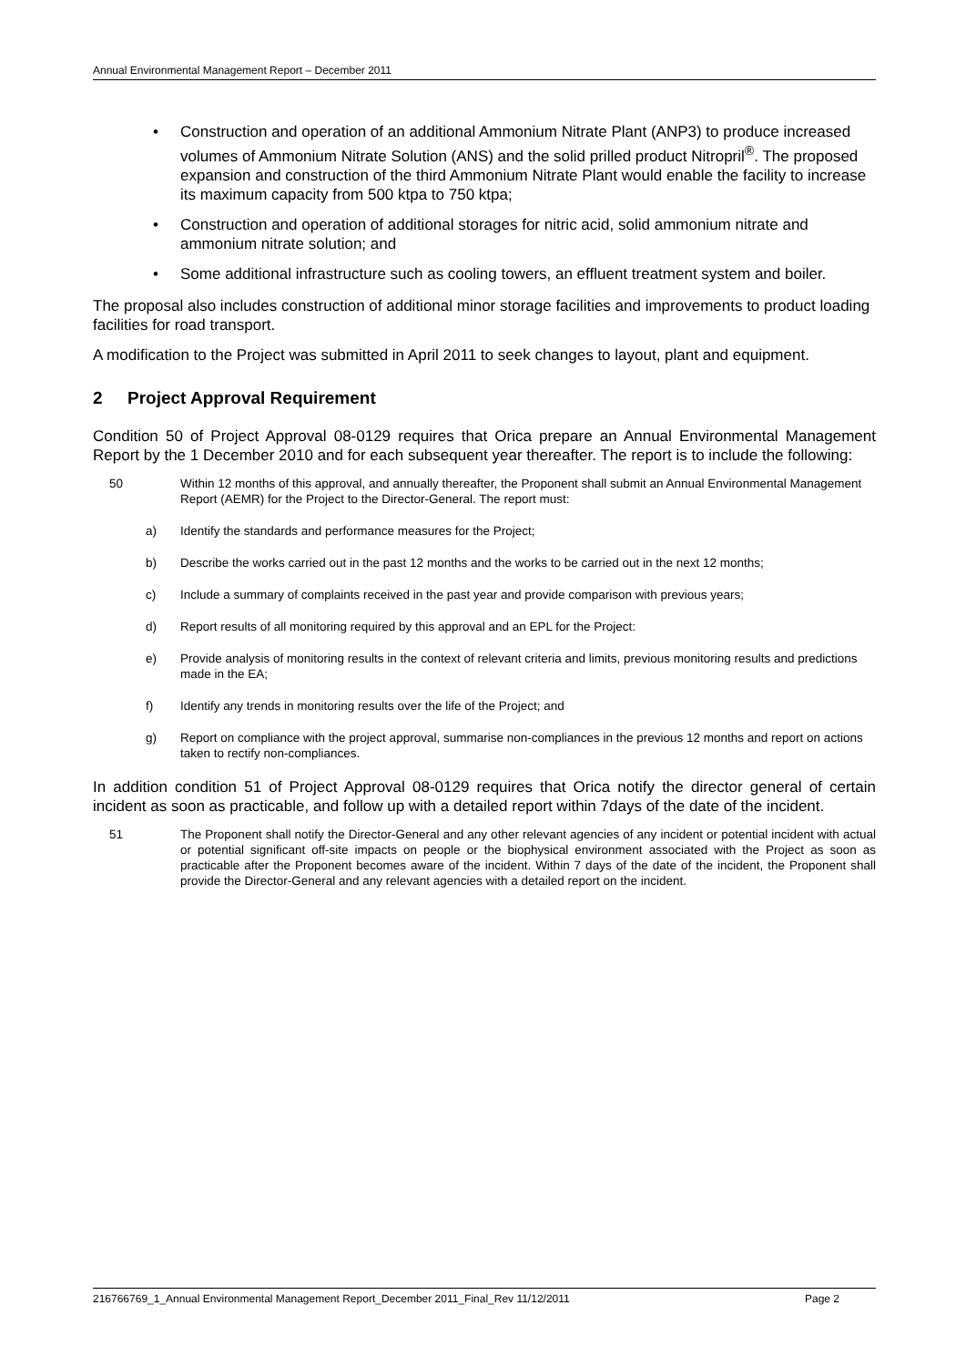Annual Environmental Management Report – December 2011
• Construction and operation of an additional Ammonium Nitrate Plant (ANP3) to produce increased volumes of Ammonium Nitrate Solution (ANS) and the solid prilled product Nitropril<sup>®</sup>. The proposed expansion and construction of the third Ammonium Nitrate Plant would enable the facility to increase its maximum capacity from 500 ktpa to 750 ktpa;
• Construction and operation of additional storages for nitric acid, solid ammonium nitrate and ammonium nitrate solution; and
• Some additional infrastructure such as cooling towers, an effluent treatment system and boiler.
The proposal also includes construction of additional minor storage facilities and improvements to product loading facilities for road transport.
A modification to the Project was submitted in April 2011 to seek changes to layout, plant and equipment.
2 Project Approval Requirement
Condition 50 of Project Approval 08-0129 requires that Orica prepare an Annual Environmental Management Report by the 1 December 2010 and for each subsequent year thereafter. The report is to include the following:
50 Within 12 months of this approval, and annually thereafter, the Proponent shall submit an Annual Environmental Management Report (AEMR) for the Project to the Director-General. The report must:
a) Identify the standards and performance measures for the Project;
b) Describe the works carried out in the past 12 months and the works to be carried out in the next 12 months;
c) Include a summary of complaints received in the past year and provide comparison with previous years;
d) Report results of all monitoring required by this approval and an EPL for the Project:
e) Provide analysis of monitoring results in the context of relevant criteria and limits, previous monitoring results and predictions made in the EA;
f) Identify any trends in monitoring results over the life of the Project; and
g) Report on compliance with the project approval, summarise non-compliances in the previous 12 months and report on actions taken to rectify non-compliances.
In addition condition 51 of Project Approval 08-0129 requires that Orica notify the director general of certain incident as soon as practicable, and follow up with a detailed report within 7days of the date of the incident.
51 The Proponent shall notify the Director-General and any other relevant agencies of any incident or potential incident with actual or potential significant off-site impacts on people or the biophysical environment associated with the Project as soon as practicable after the Proponent becomes aware of the incident. Within 7 days of the date of the incident, the Proponent shall provide the Director-General and any relevant agencies with a detailed report on the incident.
216766769_1_Annual Environmental Management Report_December 2011_Final_Rev 11/12/2011 Page 2